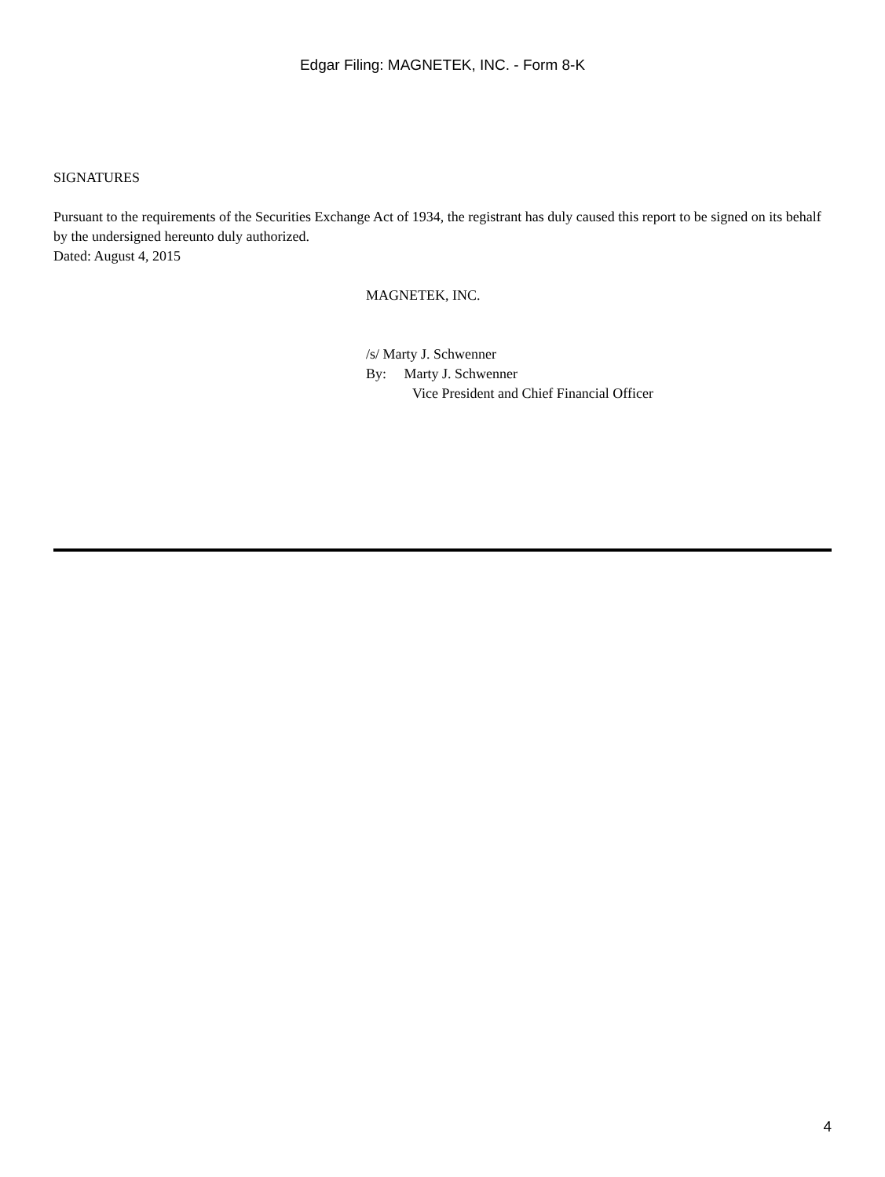Edgar Filing: MAGNETEK, INC. - Form 8-K
SIGNATURES
Pursuant to the requirements of the Securities Exchange Act of 1934, the registrant has duly caused this report to be signed on its behalf by the undersigned hereunto duly authorized.
Dated: August 4, 2015
MAGNETEK, INC.
/s/ Marty J. Schwenner
By: Marty J. Schwenner
Vice President and Chief Financial Officer
4